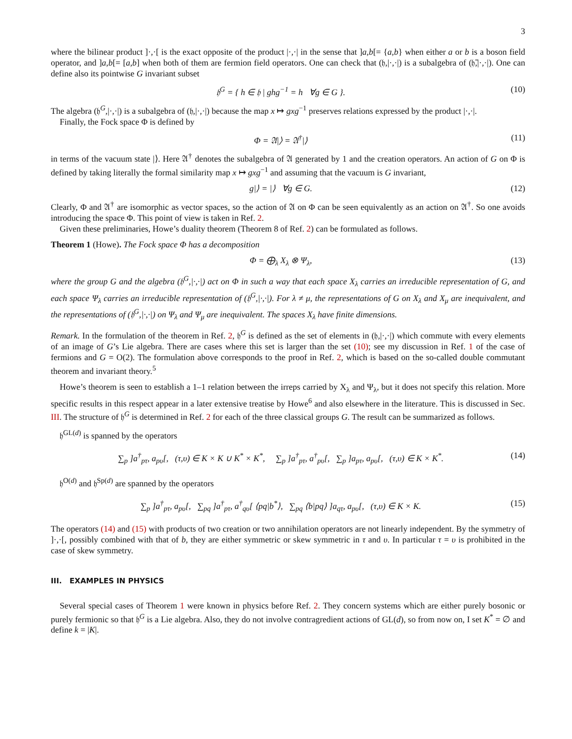3
where the bilinear product ]·,·[ is the exact opposite of the product |·,·| in the sense that ]a,b[= {a,b} when either a or b is a boson field operator, and ]a,b[= [a,b] when both of them are fermion field operators. One can check that (𝔥,|·,·|) is a subalgebra of (𝔥̄,|·,·|). One can define also its pointwise G invariant subset
𝔥<sup>G</sup> = { h ∈ 𝔥 | ghg<sup>−1</sup> = h ∀g ∈ G }. (10)
The algebra (𝔥<sup>G</sup>,|·,·|) is a subalgebra of (𝔥,|·,·|) because the map x ↦ gxg<sup>−1</sup> preserves relations expressed by the product |·,·|.
Finally, the Fock space Φ is defined by
Φ = 𝔄|⟩ = 𝔄<sup>†</sup>|⟩ (11)
in terms of the vacuum state |⟩. Here 𝔄<sup>†</sup> denotes the subalgebra of 𝔄 generated by 1 and the creation operators. An action of G on Φ is defined by taking literally the formal similarity map x ↦ gxg<sup>−1</sup> and assuming that the vacuum is G invariant,
g|⟩ = |⟩ ∀g ∈ G. (12)
Clearly, Φ and 𝔄<sup>†</sup> are isomorphic as vector spaces, so the action of 𝔄 on Φ can be seen equivalently as an action on 𝔄<sup>†</sup>. So one avoids introducing the space Φ. This point of view is taken in Ref. 2.
Given these preliminaries, Howe’s duality theorem (Theorem 8 of Ref. 2) can be formulated as follows.
Theorem 1 (Howe). The Fock space Φ has a decomposition
Φ = ⨁<sub>λ</sub> X<sub>λ</sub> ⊗ Ψ<sub>λ</sub>, (13)
where the group G and the algebra (𝔥<sup>G</sup>,|·,·|) act on Φ in such a way that each space X<sub>λ</sub> carries an irreducible representation of G, and each space Ψ<sub>λ</sub> carries an irreducible representation of (𝔥<sup>G</sup>,|·,·|). For λ ≠ μ, the representations of G on X<sub>λ</sub> and X<sub>μ</sub> are inequivalent, and the representations of (𝔥<sup>G</sup>,|·,·|) on Ψ<sub>λ</sub> and Ψ<sub>μ</sub> are inequivalent. The spaces X<sub>λ</sub> have finite dimensions.
Remark. In the formulation of the theorem in Ref. 2, 𝔥<sup>G</sup> is defined as the set of elements in (𝔥,|·,·|) which commute with every elements of an image of G’s Lie algebra. There are cases where this set is larger than the set (10); see my discussion in Ref. 1 of the case of fermions and G = O(2). The formulation above corresponds to the proof in Ref. 2, which is based on the so-called double commutant theorem and invariant theory.<sup>5</sup>
Howe’s theorem is seen to establish a 1–1 relation between the irreps carried by X<sub>λ</sub> and Ψ<sub>λ</sub>, but it does not specify this relation. More specific results in this respect appear in a later extensive treatise by Howe<sup>6</sup> and also elsewhere in the literature. This is discussed in Sec. III. The structure of 𝔥<sup>G</sup> is determined in Ref. 2 for each of the three classical groups G. The result can be summarized as follows.
𝔥<sup>GL(d)</sup> is spanned by the operators
∑<sub>p</sub> ]a<sup>†</sup><sub>pτ</sub>, a<sub>pυ</sub>[, (τ,υ) ∈ K × K ∪ K<sup>*</sup> × K<sup>*</sup>, ∑<sub>p</sub> ]a<sup>†</sup><sub>pτ</sub>, a<sup>†</sup><sub>pυ</sub>[, ∑<sub>p</sub> ]a<sub>pτ</sub>, a<sub>pυ</sub>[, (τ,υ) ∈ K × K<sup>*</sup>. (14)
𝔥<sup>O(d)</sup> and 𝔥<sup>Sp(d)</sup> are spanned by the operators
∑<sub>p</sub> ]a<sup>†</sup><sub>pτ</sub>, a<sub>pυ</sub>[, ∑<sub>pq</sub> ]a<sup>†</sup><sub>pτ</sub>, a<sup>†</sup><sub>qυ</sub>[ ⟨pq|b<sup>*</sup>⟩, ∑<sub>pq</sub> ⟨b|pq⟩ ]a<sub>qτ</sub>, a<sub>pυ</sub>[, (τ,υ) ∈ K × K. (15)
The operators (14) and (15) with products of two creation or two annihilation operators are not linearly independent. By the symmetry of ]·,·[, possibly combined with that of b, they are either symmetric or skew symmetric in τ and υ. In particular τ = υ is prohibited in the case of skew symmetry.
III. EXAMPLES IN PHYSICS
Several special cases of Theorem 1 were known in physics before Ref. 2. They concern systems which are either purely bosonic or purely fermionic so that 𝔥<sup>G</sup> is a Lie algebra. Also, they do not involve contragredient actions of GL(d), so from now on, I set K<sup>*</sup> = ∅ and define k = |K|.